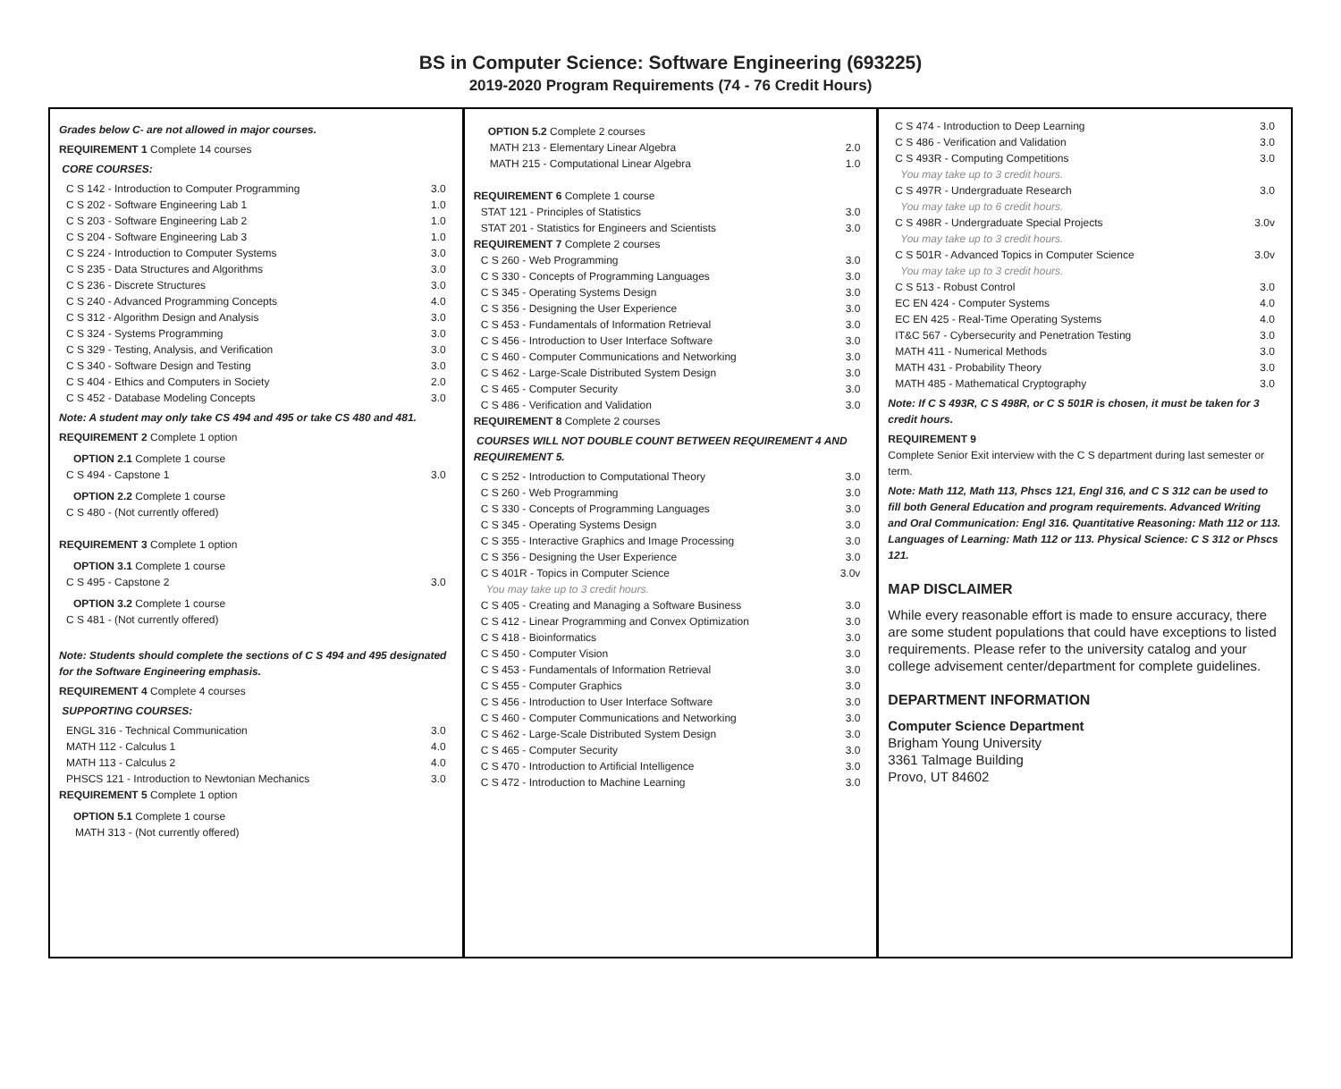BS in Computer Science: Software Engineering (693225)
2019-2020 Program Requirements (74 - 76 Credit Hours)
Grades below C- are not allowed in major courses.
REQUIREMENT 1 Complete 14 courses
CORE COURSES:
| C S 142 - Introduction to Computer Programming | 3.0 |
| C S 202 - Software Engineering Lab 1 | 1.0 |
| C S 203 - Software Engineering Lab 2 | 1.0 |
| C S 204 - Software Engineering Lab 3 | 1.0 |
| C S 224 - Introduction to Computer Systems | 3.0 |
| C S 235 - Data Structures and Algorithms | 3.0 |
| C S 236 - Discrete Structures | 3.0 |
| C S 240 - Advanced Programming Concepts | 4.0 |
| C S 312 - Algorithm Design and Analysis | 3.0 |
| C S 324 - Systems Programming | 3.0 |
| C S 329 - Testing, Analysis, and Verification | 3.0 |
| C S 340 - Software Design and Testing | 3.0 |
| C S 404 - Ethics and Computers in Society | 2.0 |
| C S 452 - Database Modeling Concepts | 3.0 |
Note: A student may only take CS 494 and 495 or take CS 480 and 481.
REQUIREMENT 2 Complete 1 option
OPTION 2.1 Complete 1 course
| C S 494 - Capstone 1 | 3.0 |
OPTION 2.2 Complete 1 course
| C S 480 - (Not currently offered) | |
REQUIREMENT 3 Complete 1 option
OPTION 3.1 Complete 1 course
| C S 495 - Capstone 2 | 3.0 |
OPTION 3.2 Complete 1 course
| C S 481 - (Not currently offered) | |
Note: Students should complete the sections of C S 494 and 495 designated for the Software Engineering emphasis.
REQUIREMENT 4 Complete 4 courses
SUPPORTING COURSES:
| ENGL 316 - Technical Communication | 3.0 |
| MATH 112 - Calculus 1 | 4.0 |
| MATH 113 - Calculus 2 | 4.0 |
| PHSCS 121 - Introduction to Newtonian Mechanics | 3.0 |
REQUIREMENT 5 Complete 1 option
OPTION 5.1 Complete 1 course
| MATH 313 - (Not currently offered) | |
OPTION 5.2 Complete 2 courses
| MATH 213 - Elementary Linear Algebra | 2.0 |
| MATH 215 - Computational Linear Algebra | 1.0 |
REQUIREMENT 6 Complete 1 course
| STAT 121 - Principles of Statistics | 3.0 |
| STAT 201 - Statistics for Engineers and Scientists | 3.0 |
REQUIREMENT 7 Complete 2 courses
| C S 260 - Web Programming | 3.0 |
| C S 330 - Concepts of Programming Languages | 3.0 |
| C S 345 - Operating Systems Design | 3.0 |
| C S 356 - Designing the User Experience | 3.0 |
| C S 453 - Fundamentals of Information Retrieval | 3.0 |
| C S 456 - Introduction to User Interface Software | 3.0 |
| C S 460 - Computer Communications and Networking | 3.0 |
| C S 462 - Large-Scale Distributed System Design | 3.0 |
| C S 465 - Computer Security | 3.0 |
| C S 486 - Verification and Validation | 3.0 |
REQUIREMENT 8 Complete 2 courses
COURSES WILL NOT DOUBLE COUNT BETWEEN REQUIREMENT 4 AND REQUIREMENT 5.
| C S 252 - Introduction to Computational Theory | 3.0 |
| C S 260 - Web Programming | 3.0 |
| C S 330 - Concepts of Programming Languages | 3.0 |
| C S 345 - Operating Systems Design | 3.0 |
| C S 355 - Interactive Graphics and Image Processing | 3.0 |
| C S 356 - Designing the User Experience | 3.0 |
| C S 401R - Topics in Computer Science | 3.0v |
| You may take up to 3 credit hours. | |
| C S 405 - Creating and Managing a Software Business | 3.0 |
| C S 412 - Linear Programming and Convex Optimization | 3.0 |
| C S 418 - Bioinformatics | 3.0 |
| C S 450 - Computer Vision | 3.0 |
| C S 453 - Fundamentals of Information Retrieval | 3.0 |
| C S 455 - Computer Graphics | 3.0 |
| C S 456 - Introduction to User Interface Software | 3.0 |
| C S 460 - Computer Communications and Networking | 3.0 |
| C S 462 - Large-Scale Distributed System Design | 3.0 |
| C S 465 - Computer Security | 3.0 |
| C S 470 - Introduction to Artificial Intelligence | 3.0 |
| C S 472 - Introduction to Machine Learning | 3.0 |
| C S 474 - Introduction to Deep Learning | 3.0 |
| C S 486 - Verification and Validation | 3.0 |
| C S 493R - Computing Competitions | 3.0 |
| You may take up to 3 credit hours. | |
| C S 497R - Undergraduate Research | 3.0 |
| You may take up to 6 credit hours. | |
| C S 498R - Undergraduate Special Projects | 3.0v |
| You may take up to 3 credit hours. | |
| C S 501R - Advanced Topics in Computer Science | 3.0v |
| You may take up to 3 credit hours. | |
| C S 513 - Robust Control | 3.0 |
| EC EN 424 - Computer Systems | 4.0 |
| EC EN 425 - Real-Time Operating Systems | 4.0 |
| IT&C 567 - Cybersecurity and Penetration Testing | 3.0 |
| MATH 411 - Numerical Methods | 3.0 |
| MATH 431 - Probability Theory | 3.0 |
| MATH 485 - Mathematical Cryptography | 3.0 |
Note: If C S 493R, C S 498R, or C S 501R is chosen, it must be taken for 3 credit hours.
REQUIREMENT 9
Complete Senior Exit interview with the C S department during last semester or term.
Note: Math 112, Math 113, Phscs 121, Engl 316, and C S 312 can be used to fill both General Education and program requirements. Advanced Writing and Oral Communication: Engl 316. Quantitative Reasoning: Math 112 or 113. Languages of Learning: Math 112 or 113. Physical Science: C S 312 or Phscs 121.
MAP DISCLAIMER
While every reasonable effort is made to ensure accuracy, there are some student populations that could have exceptions to listed requirements. Please refer to the university catalog and your college advisement center/department for complete guidelines.
DEPARTMENT INFORMATION
Computer Science Department
Brigham Young University
3361 Talmage Building
Provo, UT 84602